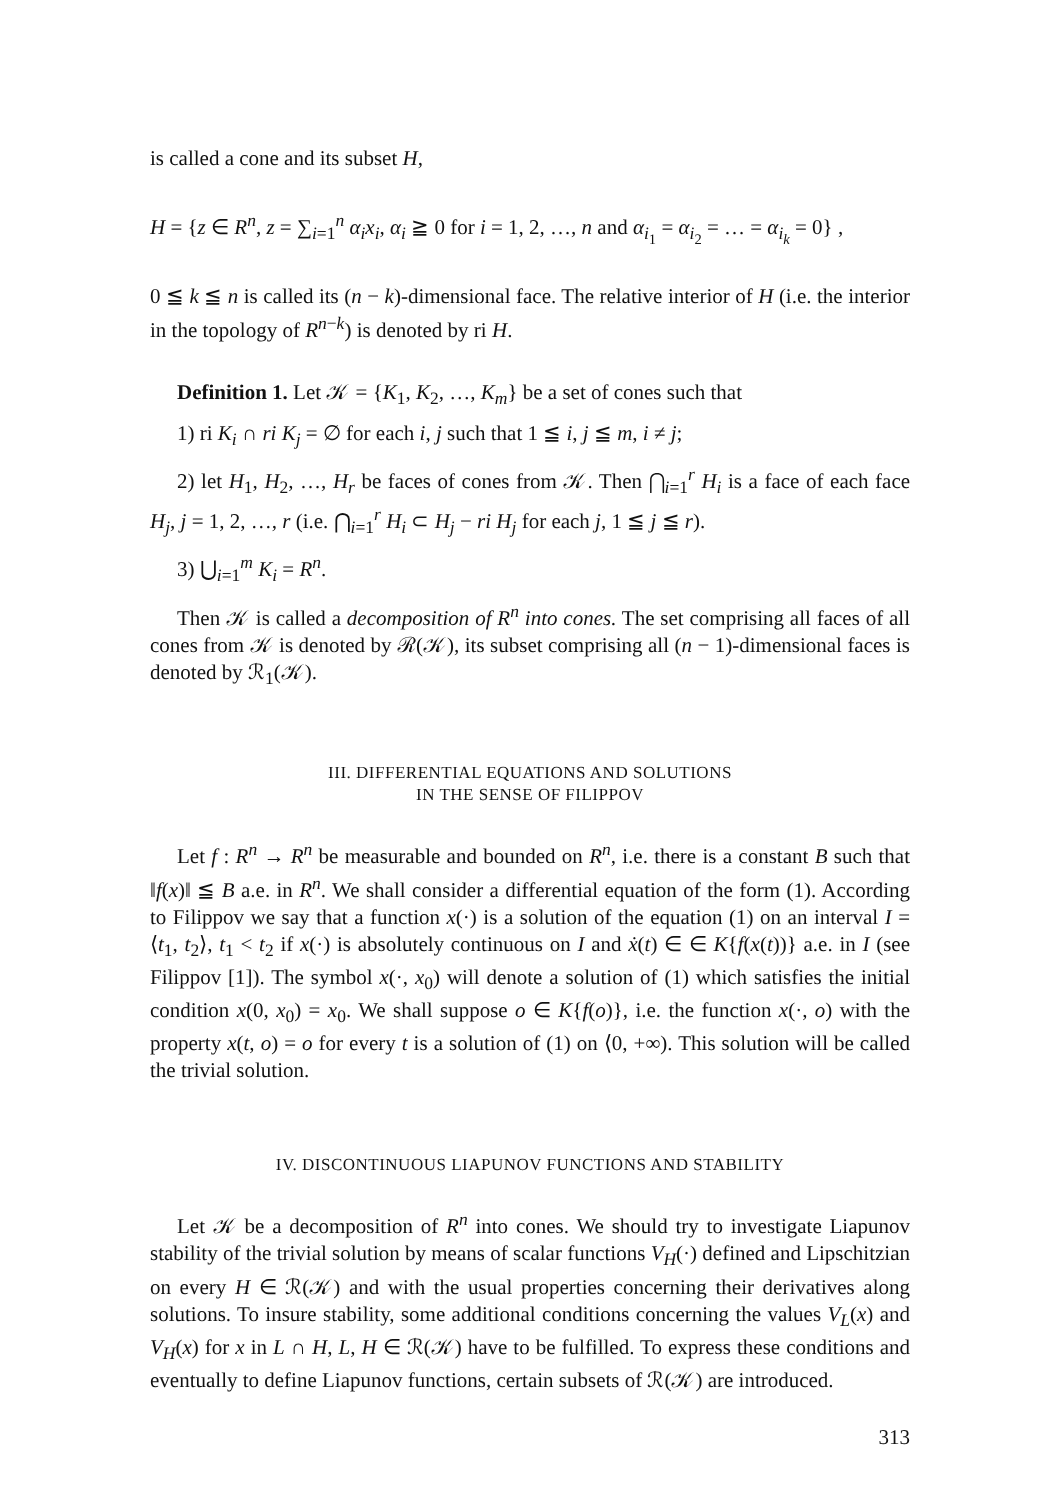is called a cone and its subset H,
H = {z ∈ R<sup>n</sup>, z = ∑<sub>i=1</sub><sup>n</sup> α<sub>i</sub>x<sub>i</sub>, α<sub>i</sub> ≧ 0 for i = 1, 2, …, n and α<sub>i<sub>1</sub></sub> = α<sub>i<sub>2</sub></sub> = … = α<sub>i<sub>k</sub></sub> = 0} ,
0 ≦ k ≦ n is called its (n − k)-dimensional face. The relative interior of H (i.e. the interior in the topology of R<sup>n−k</sup>) is denoted by ri H.
Definition 1. Let 𝒦 = {K<sub>1</sub>, K<sub>2</sub>, …, K<sub>m</sub>} be a set of cones such that
1) ri K<sub>i</sub> ∩ ri K<sub>j</sub> = ∅ for each i, j such that 1 ≦ i, j ≦ m, i ≠ j;
2) let H<sub>1</sub>, H<sub>2</sub>, …, H<sub>r</sub> be faces of cones from 𝒦. Then ⋂<sub>i=1</sub><sup>r</sup> H<sub>i</sub> is a face of each face H<sub>j</sub>, j = 1, 2, …, r (i.e. ⋂<sub>i=1</sub><sup>r</sup> H<sub>i</sub> ⊂ H<sub>j</sub> − ri H<sub>j</sub> for each j, 1 ≦ j ≦ r).
3) ⋃<sub>i=1</sub><sup>m</sup> K<sub>i</sub> = R<sup>n</sup>.
Then 𝒦 is called a decomposition of R<sup>n</sup> into cones. The set comprising all faces of all cones from 𝒦 is denoted by ℛ(𝒦), its subset comprising all (n − 1)-dimensional faces is denoted by ℛ<sub>1</sub>(𝒦).
III. DIFFERENTIAL EQUATIONS AND SOLUTIONS
IN THE SENSE OF FILIPPOV
Let f : R<sup>n</sup> → R<sup>n</sup> be measurable and bounded on R<sup>n</sup>, i.e. there is a constant B such that ‖f(x)‖ ≦ B a.e. in R<sup>n</sup>. We shall consider a differential equation of the form (1). According to Filippov we say that a function x(·) is a solution of the equation (1) on an interval I = ⟨t<sub>1</sub>, t<sub>2</sub>⟩, t<sub>1</sub> < t<sub>2</sub> if x(·) is absolutely continuous on I and ẋ(t) ∈ ∈ K{f(x(t))} a.e. in I (see Filippov [1]). The symbol x(·, x<sub>0</sub>) will denote a solution of (1) which satisfies the initial condition x(0, x<sub>0</sub>) = x<sub>0</sub>. We shall suppose o ∈ K{f(o)}, i.e. the function x(·, o) with the property x(t, o) = o for every t is a solution of (1) on ⟨0, +∞). This solution will be called the trivial solution.
IV. DISCONTINUOUS LIAPUNOV FUNCTIONS AND STABILITY
Let 𝒦 be a decomposition of R<sup>n</sup> into cones. We should try to investigate Liapunov stability of the trivial solution by means of scalar functions V<sub>H</sub>(·) defined and Lipschitzian on every H ∈ ℛ(𝒦) and with the usual properties concerning their derivatives along solutions. To insure stability, some additional conditions concerning the values V<sub>L</sub>(x) and V<sub>H</sub>(x) for x in L ∩ H, L, H ∈ ℛ(𝒦) have to be fulfilled. To express these conditions and eventually to define Liapunov functions, certain subsets of ℛ(𝒦) are introduced.
313